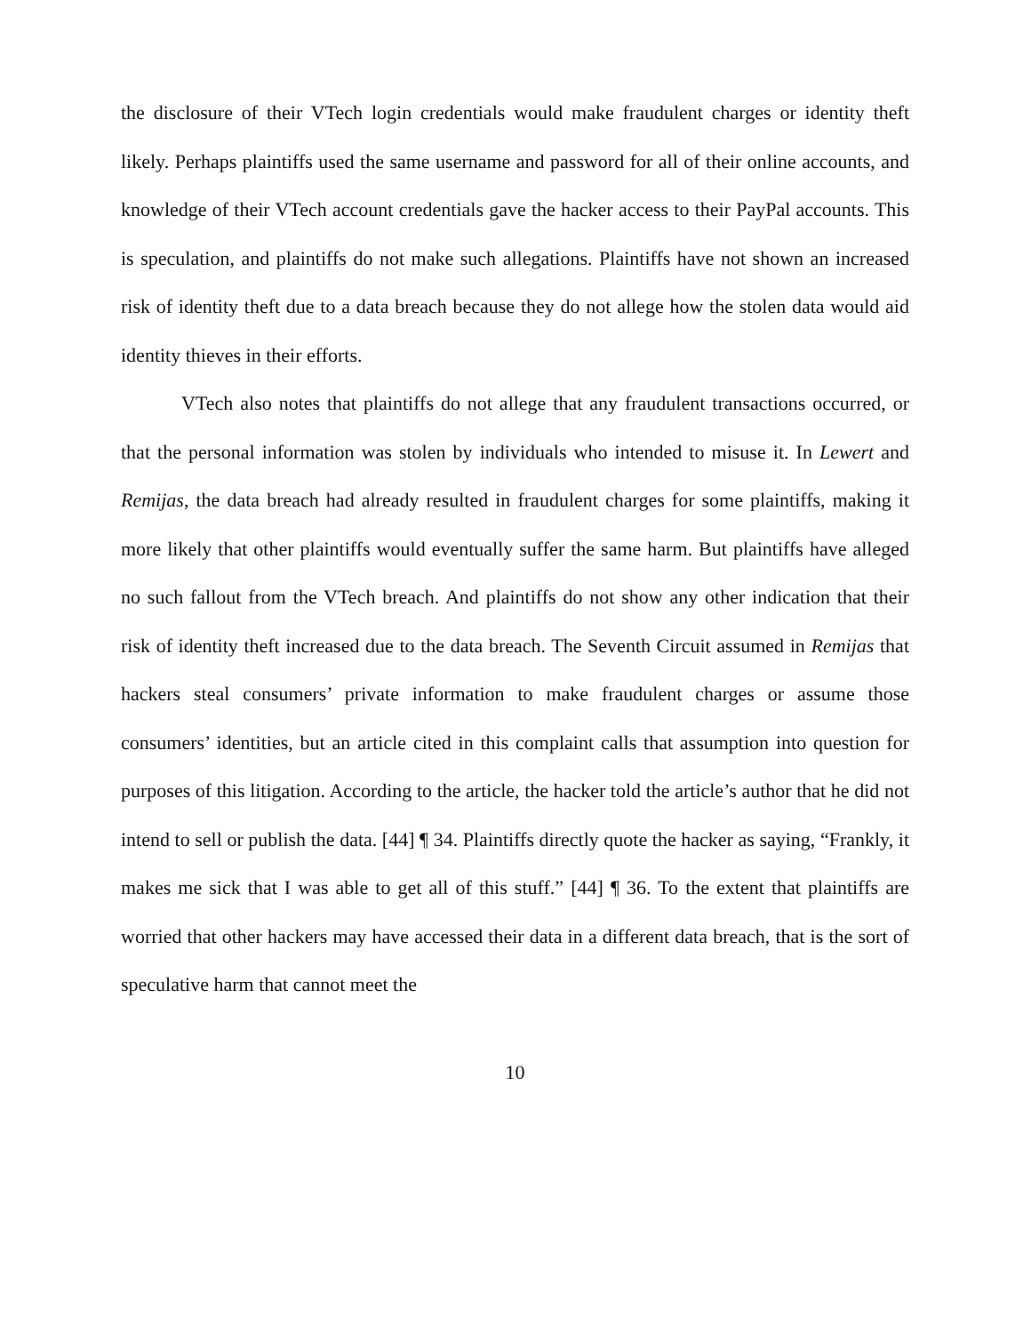the disclosure of their VTech login credentials would make fraudulent charges or identity theft likely. Perhaps plaintiffs used the same username and password for all of their online accounts, and knowledge of their VTech account credentials gave the hacker access to their PayPal accounts. This is speculation, and plaintiffs do not make such allegations. Plaintiffs have not shown an increased risk of identity theft due to a data breach because they do not allege how the stolen data would aid identity thieves in their efforts.
VTech also notes that plaintiffs do not allege that any fraudulent transactions occurred, or that the personal information was stolen by individuals who intended to misuse it. In Lewert and Remijas, the data breach had already resulted in fraudulent charges for some plaintiffs, making it more likely that other plaintiffs would eventually suffer the same harm. But plaintiffs have alleged no such fallout from the VTech breach. And plaintiffs do not show any other indication that their risk of identity theft increased due to the data breach. The Seventh Circuit assumed in Remijas that hackers steal consumers’ private information to make fraudulent charges or assume those consumers’ identities, but an article cited in this complaint calls that assumption into question for purposes of this litigation. According to the article, the hacker told the article’s author that he did not intend to sell or publish the data. [44] ¶ 34. Plaintiffs directly quote the hacker as saying, “Frankly, it makes me sick that I was able to get all of this stuff.” [44] ¶ 36. To the extent that plaintiffs are worried that other hackers may have accessed their data in a different data breach, that is the sort of speculative harm that cannot meet the
10